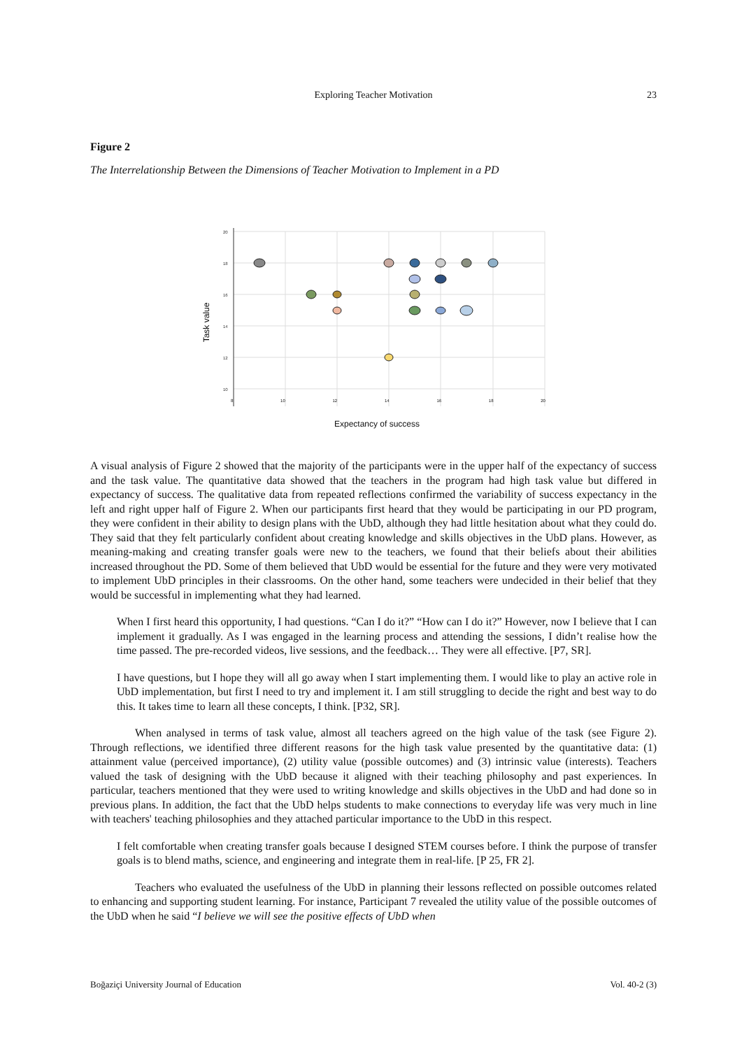Exploring Teacher Motivation
23
Figure 2
The Interrelationship Between the Dimensions of Teacher Motivation to Implement in a PD
20
18
16
14
12
10
Task value
8 10 12 14 16 18 20
Expectancy of success
A visual analysis of Figure 2 showed that the majority of the participants were in the upper half of the expectancy of success and the task value. The quantitative data showed that the teachers in the program had high task value but differed in expectancy of success. The qualitative data from repeated reflections confirmed the variability of success expectancy in the left and right upper half of Figure 2. When our participants first heard that they would be participating in our PD program, they were confident in their ability to design plans with the UbD, although they had little hesitation about what they could do. They said that they felt particularly confident about creating knowledge and skills objectives in the UbD plans. However, as meaning-making and creating transfer goals were new to the teachers, we found that their beliefs about their abilities increased throughout the PD. Some of them believed that UbD would be essential for the future and they were very motivated to implement UbD principles in their classrooms. On the other hand, some teachers were undecided in their belief that they would be successful in implementing what they had learned.
When I first heard this opportunity, I had questions. “Can I do it?” “How can I do it?” However, now I believe that I can implement it gradually. As I was engaged in the learning process and attending the sessions, I didn’t realise how the time passed. The pre-recorded videos, live sessions, and the feedback… They were all effective. [P7, SR].
I have questions, but I hope they will all go away when I start implementing them. I would like to play an active role in UbD implementation, but first I need to try and implement it. I am still struggling to decide the right and best way to do this. It takes time to learn all these concepts, I think. [P32, SR].
When analysed in terms of task value, almost all teachers agreed on the high value of the task (see Figure 2). Through reflections, we identified three different reasons for the high task value presented by the quantitative data: (1) attainment value (perceived importance), (2) utility value (possible outcomes) and (3) intrinsic value (interests). Teachers valued the task of designing with the UbD because it aligned with their teaching philosophy and past experiences. In particular, teachers mentioned that they were used to writing knowledge and skills objectives in the UbD and had done so in previous plans. In addition, the fact that the UbD helps students to make connections to everyday life was very much in line with teachers' teaching philosophies and they attached particular importance to the UbD in this respect.
I felt comfortable when creating transfer goals because I designed STEM courses before. I think the purpose of transfer goals is to blend maths, science, and engineering and integrate them in real-life. [P 25, FR 2].
Teachers who evaluated the usefulness of the UbD in planning their lessons reflected on possible outcomes related to enhancing and supporting student learning. For instance, Participant 7 revealed the utility value of the possible outcomes of the UbD when he said “I believe we will see the positive effects of UbD when
Boğaziçi University Journal of Education Vol. 40-2 (3)